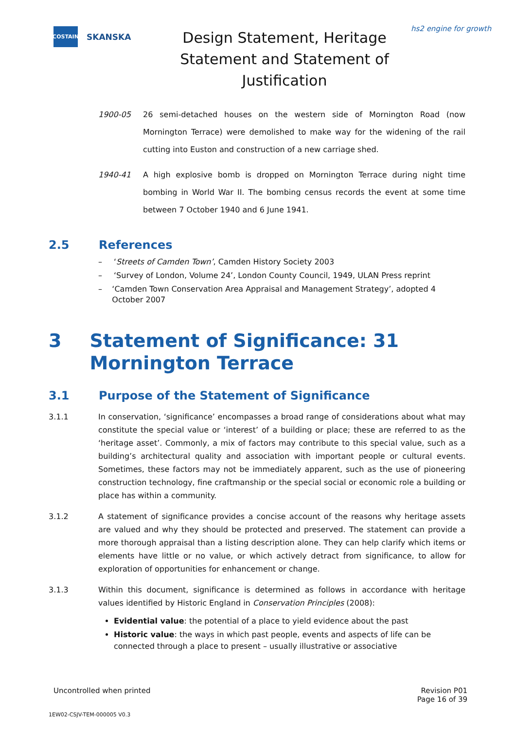COSTAIN
SKANSKA
Design Statement, Heritage Statement and Statement of Justification
hs2 engine for growth
1900-05 26 semi-detached houses on the western side of Mornington Road (now Mornington Terrace) were demolished to make way for the widening of the rail cutting into Euston and construction of a new carriage shed.
1940-41 A high explosive bomb is dropped on Mornington Terrace during night time bombing in World War II. The bombing census records the event at some time between 7 October 1940 and 6 June 1941.
2.5 References
– ‘Streets of Camden Town’, Camden History Society 2003
– ‘Survey of London, Volume 24’, London County Council, 1949, ULAN Press reprint
– ‘Camden Town Conservation Area Appraisal and Management Strategy’, adopted 4 October 2007
3 Statement of Significance: 31 Mornington Terrace
3.1 Purpose of the Statement of Significance
3.1.1 In conservation, ‘significance’ encompasses a broad range of considerations about what may constitute the special value or ‘interest’ of a building or place; these are referred to as the ‘heritage asset’. Commonly, a mix of factors may contribute to this special value, such as a building’s architectural quality and association with important people or cultural events. Sometimes, these factors may not be immediately apparent, such as the use of pioneering construction technology, fine craftmanship or the special social or economic role a building or place has within a community.
3.1.2 A statement of significance provides a concise account of the reasons why heritage assets are valued and why they should be protected and preserved. The statement can provide a more thorough appraisal than a listing description alone. They can help clarify which items or elements have little or no value, or which actively detract from significance, to allow for exploration of opportunities for enhancement or change.
3.1.3 Within this document, significance is determined as follows in accordance with heritage values identified by Historic England in Conservation Principles (2008):
Evidential value: the potential of a place to yield evidence about the past
Historic value: the ways in which past people, events and aspects of life can be connected through a place to present – usually illustrative or associative
Uncontrolled when printed Revision P01
Page 16 of 39
1EW02-CSJV-TEM-000005 V0.3